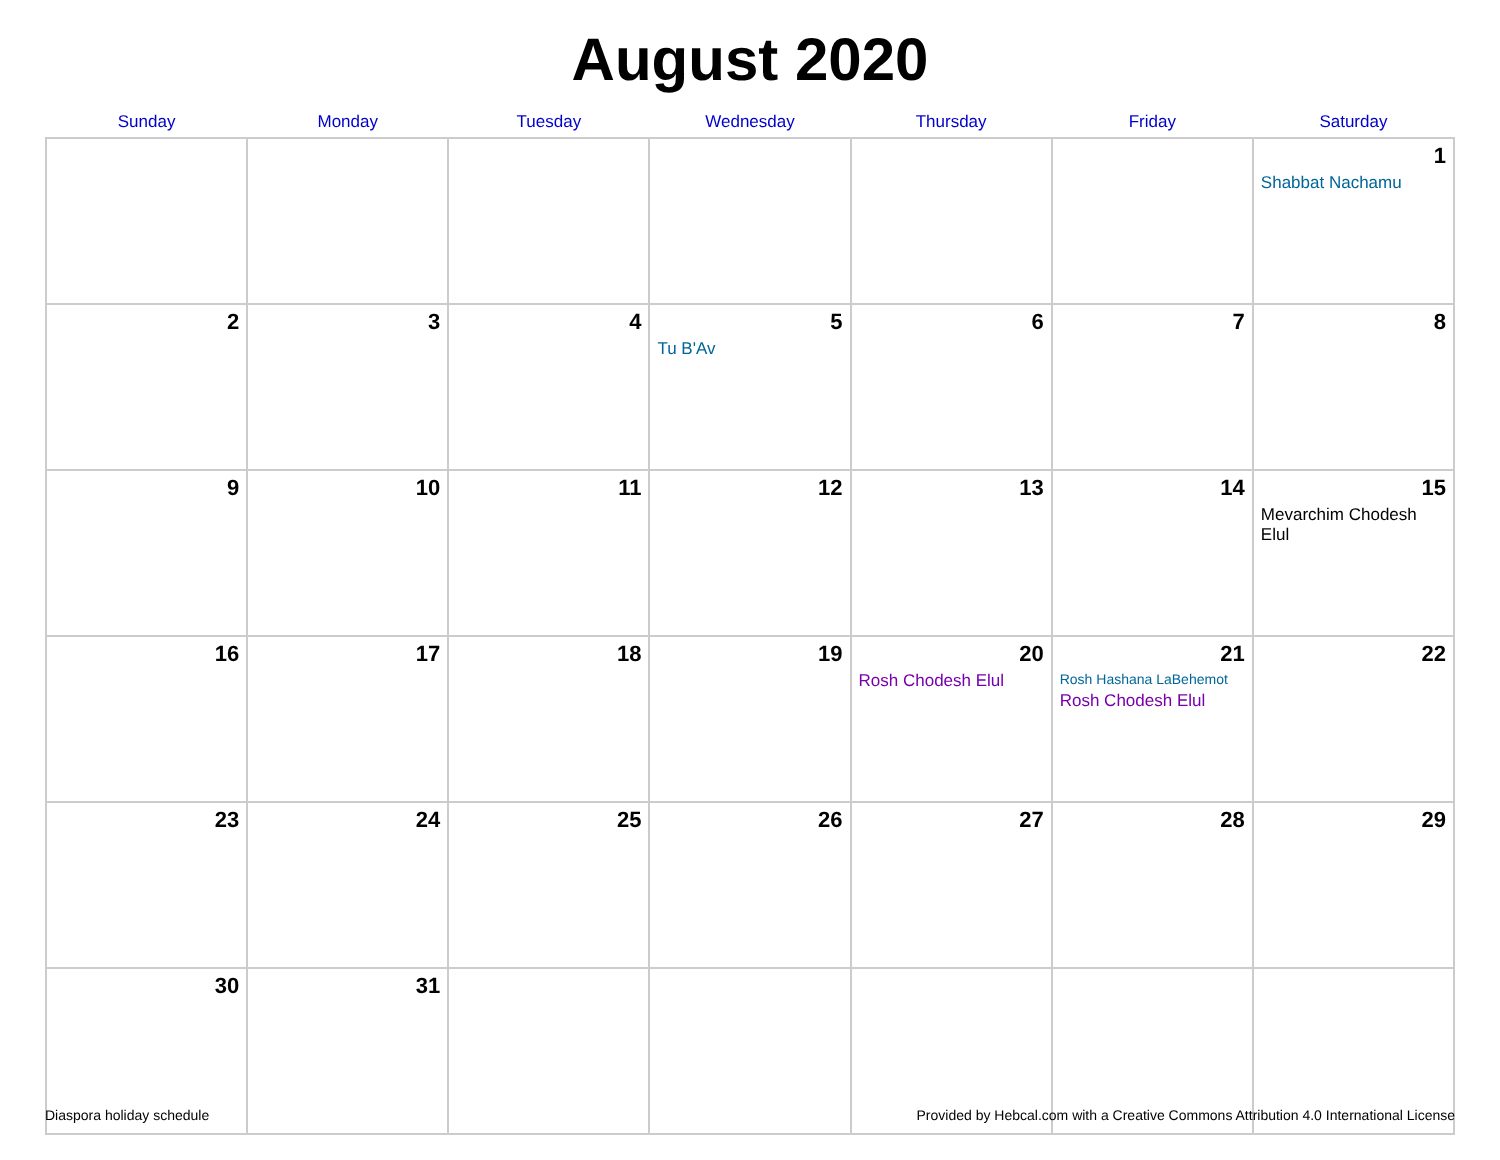August 2020
| Sunday | Monday | Tuesday | Wednesday | Thursday | Friday | Saturday |
| --- | --- | --- | --- | --- | --- | --- |
| | | | | | | 1 Shabbat Nachamu |
| 2 | 3 | 4 | 5 Tu B'Av | 6 | 7 | 8 |
| 9 | 10 | 11 | 12 | 13 | 14 | 15 Mevarchim Chodesh Elul |
| 16 | 17 | 18 | 19 | 20 Rosh Chodesh Elul | 21 Rosh Hashana LaBehemot Rosh Chodesh Elul | 22 |
| 23 | 24 | 25 | 26 | 27 | 28 | 29 |
| 30 | 31 | | | | | |
Diaspora holiday schedule Provided by Hebcal.com with a Creative Commons Attribution 4.0 International License